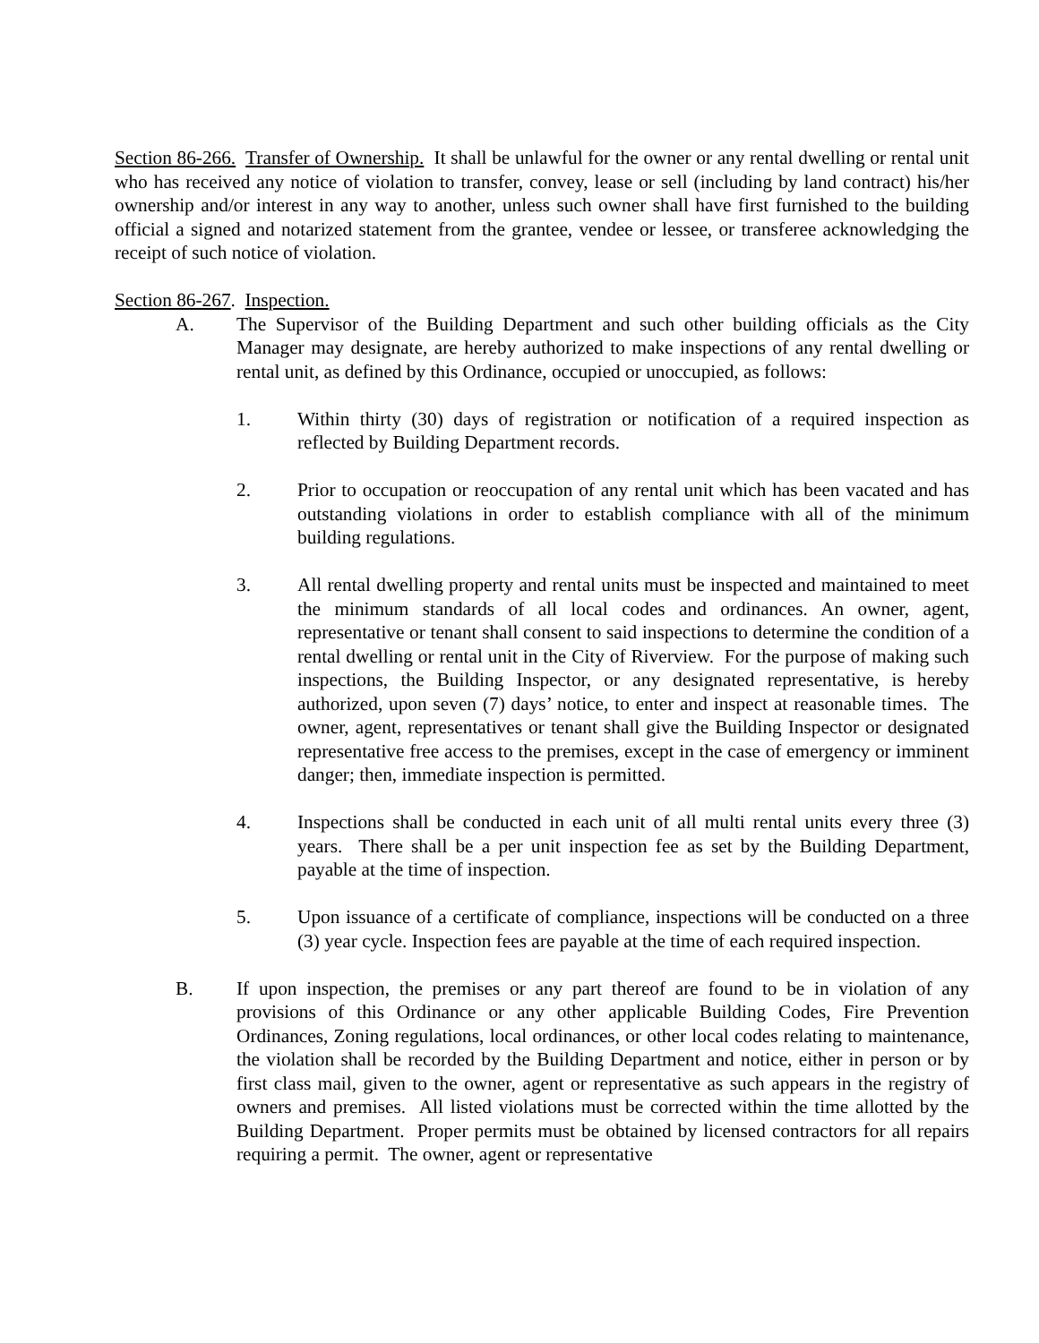Section 86-266. Transfer of Ownership. It shall be unlawful for the owner or any rental dwelling or rental unit who has received any notice of violation to transfer, convey, lease or sell (including by land contract) his/her ownership and/or interest in any way to another, unless such owner shall have first furnished to the building official a signed and notarized statement from the grantee, vendee or lessee, or transferee acknowledging the receipt of such notice of violation.
Section 86-267. Inspection.
A. The Supervisor of the Building Department and such other building officials as the City Manager may designate, are hereby authorized to make inspections of any rental dwelling or rental unit, as defined by this Ordinance, occupied or unoccupied, as follows:
1. Within thirty (30) days of registration or notification of a required inspection as reflected by Building Department records.
2. Prior to occupation or reoccupation of any rental unit which has been vacated and has outstanding violations in order to establish compliance with all of the minimum building regulations.
3. All rental dwelling property and rental units must be inspected and maintained to meet the minimum standards of all local codes and ordinances. An owner, agent, representative or tenant shall consent to said inspections to determine the condition of a rental dwelling or rental unit in the City of Riverview. For the purpose of making such inspections, the Building Inspector, or any designated representative, is hereby authorized, upon seven (7) days’ notice, to enter and inspect at reasonable times. The owner, agent, representatives or tenant shall give the Building Inspector or designated representative free access to the premises, except in the case of emergency or imminent danger; then, immediate inspection is permitted.
4. Inspections shall be conducted in each unit of all multi rental units every three (3) years. There shall be a per unit inspection fee as set by the Building Department, payable at the time of inspection.
5. Upon issuance of a certificate of compliance, inspections will be conducted on a three (3) year cycle. Inspection fees are payable at the time of each required inspection.
B. If upon inspection, the premises or any part thereof are found to be in violation of any provisions of this Ordinance or any other applicable Building Codes, Fire Prevention Ordinances, Zoning regulations, local ordinances, or other local codes relating to maintenance, the violation shall be recorded by the Building Department and notice, either in person or by first class mail, given to the owner, agent or representative as such appears in the registry of owners and premises. All listed violations must be corrected within the time allotted by the Building Department. Proper permits must be obtained by licensed contractors for all repairs requiring a permit. The owner, agent or representative